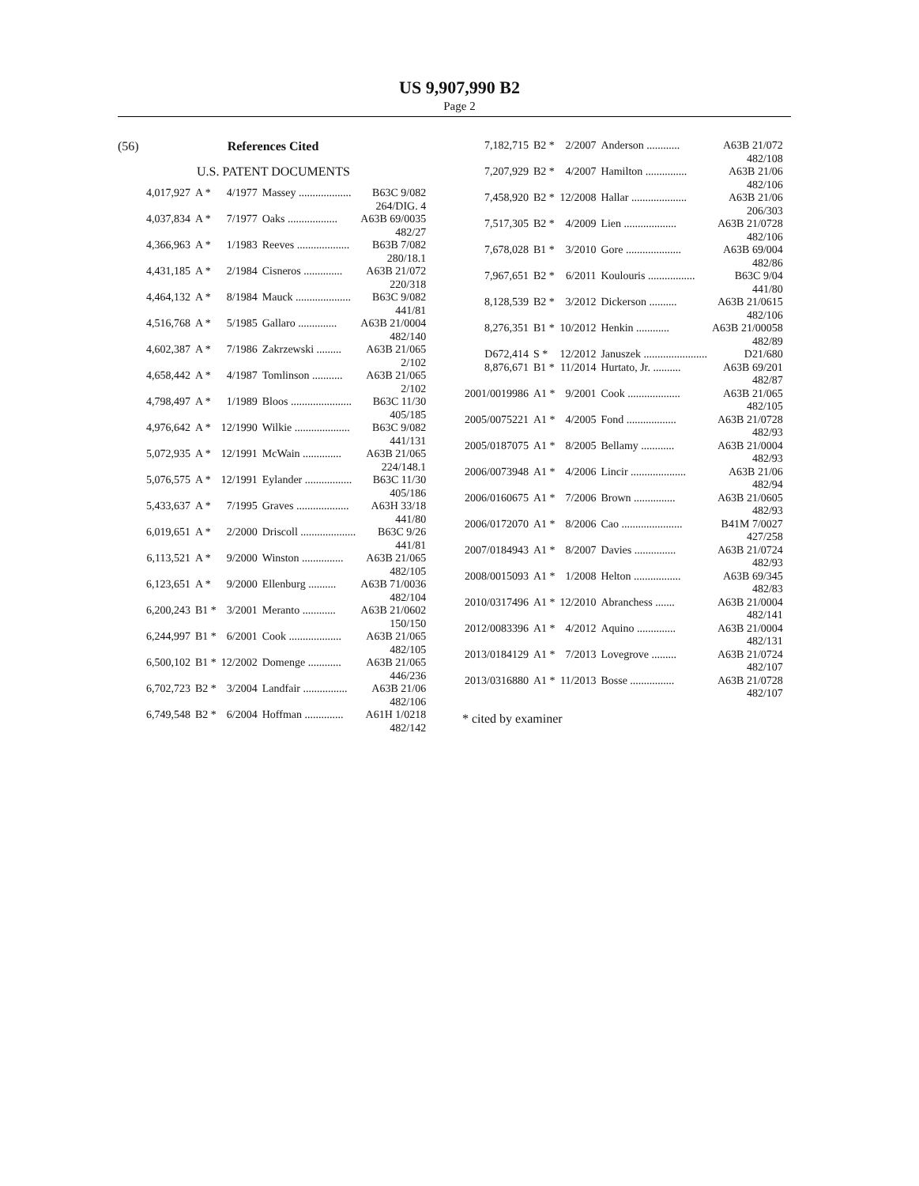US 9,907,990 B2
Page 2
(56) References Cited
U.S. PATENT DOCUMENTS
| 4,017,927 | A * | 4/1977 | Massey ................... | B63C 9/082 264/DIG. 4 |
| 4,037,834 | A * | 7/1977 | Oaks .................. | A63B 69/0035 482/27 |
| 4,366,963 | A * | 1/1983 | Reeves ................... | B63B 7/082 280/18.1 |
| 4,431,185 | A * | 2/1984 | Cisneros .............. | A63B 21/072 220/318 |
| 4,464,132 | A * | 8/1984 | Mauck .................... | B63C 9/082 441/81 |
| 4,516,768 | A * | 5/1985 | Gallaro .............. | A63B 21/0004 482/140 |
| 4,602,387 | A * | 7/1986 | Zakrzewski ......... | A63B 21/065 2/102 |
| 4,658,442 | A * | 4/1987 | Tomlinson ........... | A63B 21/065 2/102 |
| 4,798,497 | A * | 1/1989 | Bloos ...................... | B63C 11/30 405/185 |
| 4,976,642 | A * | 12/1990 | Wilkie .................... | B63C 9/082 441/131 |
| 5,072,935 | A * | 12/1991 | McWain .............. | A63B 21/065 224/148.1 |
| 5,076,575 | A * | 12/1991 | Eylander ................. | B63C 11/30 405/186 |
| 5,433,637 | A * | 7/1995 | Graves ................... | A63H 33/18 441/80 |
| 6,019,651 | A * | 2/2000 | Driscoll .................... | B63C 9/26 441/81 |
| 6,113,521 | A * | 9/2000 | Winston ............... | A63B 21/065 482/105 |
| 6,123,651 | A * | 9/2000 | Ellenburg .......... | A63B 71/0036 482/104 |
| 6,200,243 | B1 * | 3/2001 | Meranto ............ | A63B 21/0602 150/150 |
| 6,244,997 | B1 * | 6/2001 | Cook ................... | A63B 21/065 482/105 |
| 6,500,102 | B1 * | 12/2002 | Domenge ............ | A63B 21/065 446/236 |
| 6,702,723 | B2 * | 3/2004 | Landfair ................ | A63B 21/06 482/106 |
| 6,749,548 | B2 * | 6/2004 | Hoffman .............. | A61H 1/0218 482/142 |
| 7,182,715 | B2 * | 2/2007 | Anderson ............ | A63B 21/072 482/108 |
| 7,207,929 | B2 * | 4/2007 | Hamilton ............... | A63B 21/06 482/106 |
| 7,458,920 | B2 * | 12/2008 | Hallar .................... | A63B 21/06 206/303 |
| 7,517,305 | B2 * | 4/2009 | Lien ................... | A63B 21/0728 482/106 |
| 7,678,028 | B1 * | 3/2010 | Gore .................... | A63B 69/004 482/86 |
| 7,967,651 | B2 * | 6/2011 | Koulouris ................. | B63C 9/04 441/80 |
| 8,128,539 | B2 * | 3/2012 | Dickerson .......... | A63B 21/0615 482/106 |
| 8,276,351 | B1 * | 10/2012 | Henkin ............ | A63B 21/00058 482/89 |
| D672,414 | S * | 12/2012 | Januszek ....................... | D21/680 |
| 8,876,671 | B1 * | 11/2014 | Hurtato, Jr. .......... | A63B 69/201 482/87 |
| 2001/0019986 | A1 * | 9/2001 | Cook ................... | A63B 21/065 482/105 |
| 2005/0075221 | A1 * | 4/2005 | Fond .................. | A63B 21/0728 482/93 |
| 2005/0187075 | A1 * | 8/2005 | Bellamy ............ | A63B 21/0004 482/93 |
| 2006/0073948 | A1 * | 4/2006 | Lincir .................... | A63B 21/06 482/94 |
| 2006/0160675 | A1 * | 7/2006 | Brown ............... | A63B 21/0605 482/93 |
| 2006/0172070 | A1 * | 8/2006 | Cao ...................... | B41M 7/0027 427/258 |
| 2007/0184943 | A1 * | 8/2007 | Davies ............... | A63B 21/0724 482/93 |
| 2008/0015093 | A1 * | 1/2008 | Helton ................. | A63B 69/345 482/83 |
| 2010/0317496 | A1 * | 12/2010 | Abranchess ....... | A63B 21/0004 482/141 |
| 2012/0083396 | A1 * | 4/2012 | Aquino .............. | A63B 21/0004 482/131 |
| 2013/0184129 | A1 * | 7/2013 | Lovegrove ......... | A63B 21/0724 482/107 |
| 2013/0316880 | A1 * | 11/2013 | Bosse ................ | A63B 21/0728 482/107 |
* cited by examiner